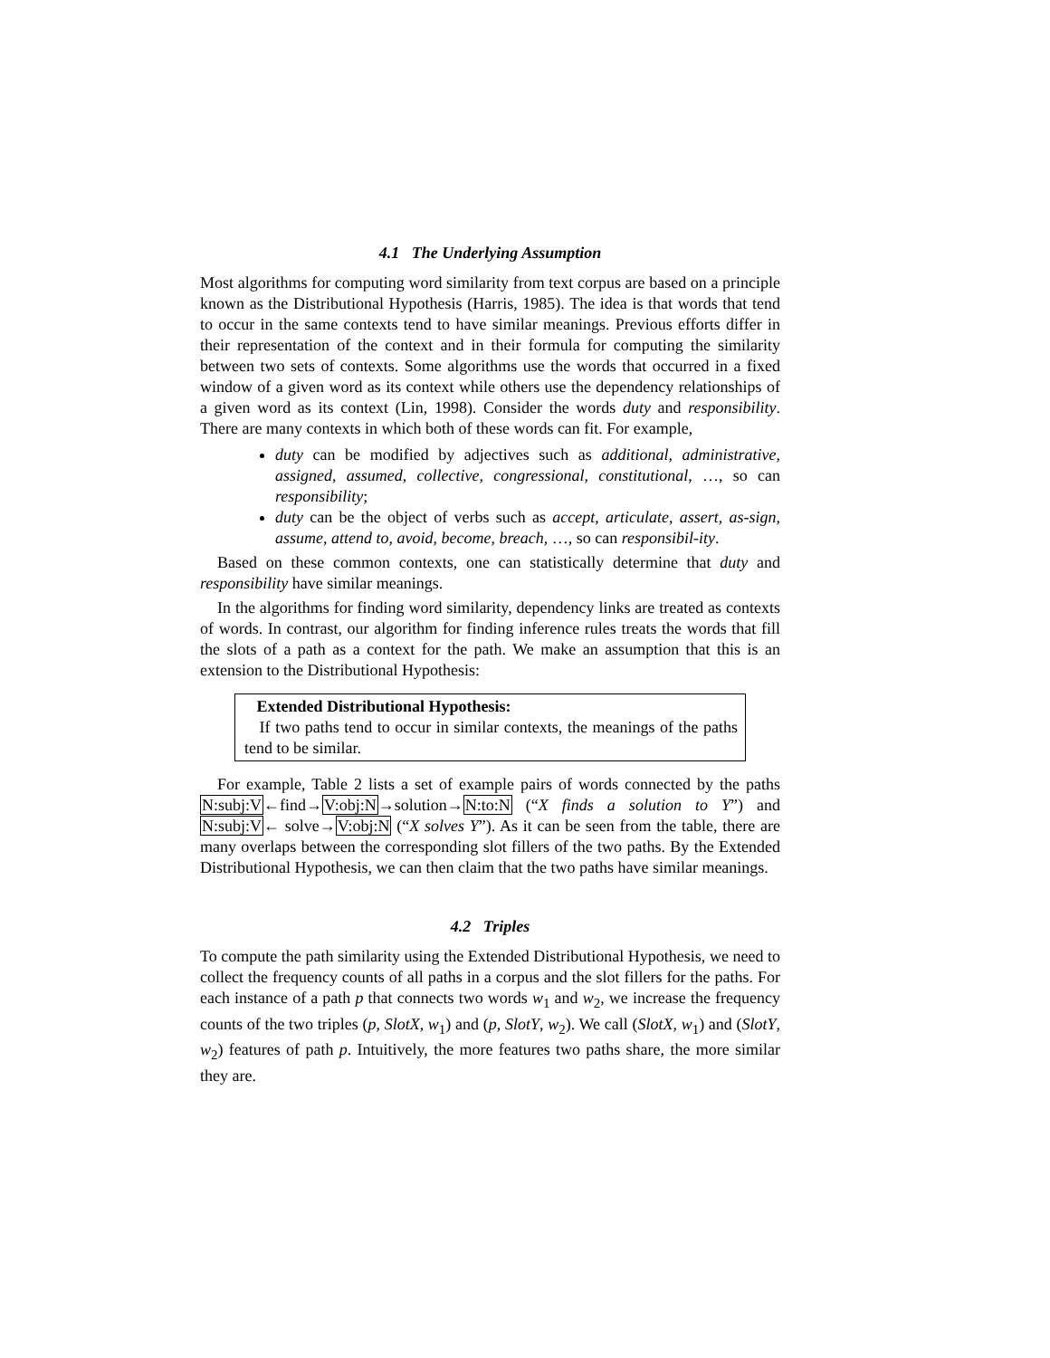4.1 The Underlying Assumption
Most algorithms for computing word similarity from text corpus are based on a principle known as the Distributional Hypothesis (Harris, 1985). The idea is that words that tend to occur in the same contexts tend to have similar meanings. Previous efforts differ in their representation of the context and in their formula for computing the similarity between two sets of contexts. Some algorithms use the words that occurred in a fixed window of a given word as its context while others use the dependency relationships of a given word as its context (Lin, 1998). Consider the words duty and responsibility. There are many contexts in which both of these words can fit. For example,
duty can be modified by adjectives such as additional, administrative, assigned, assumed, collective, congressional, constitutional, …, so can responsibility;
duty can be the object of verbs such as accept, articulate, assert, as-sign, assume, attend to, avoid, become, breach, …, so can responsibil-ity.
Based on these common contexts, one can statistically determine that duty and responsibility have similar meanings.
In the algorithms for finding word similarity, dependency links are treated as contexts of words. In contrast, our algorithm for finding inference rules treats the words that fill the slots of a path as a context for the path. We make an assumption that this is an extension to the Distributional Hypothesis:
Extended Distributional Hypothesis:
If two paths tend to occur in similar contexts, the meanings of the paths tend to be similar.
For example, Table 2 lists a set of example pairs of words connected by the paths N:subj:V←find→V:obj:N→solution→N:to:N (“X finds a solution to Y”) and N:subj:V← solve→V:obj:N (“X solves Y”). As it can be seen from the table, there are many overlaps between the corresponding slot fillers of the two paths. By the Extended Distributional Hypothesis, we can then claim that the two paths have similar meanings.
4.2 Triples
To compute the path similarity using the Extended Distributional Hypothesis, we need to collect the frequency counts of all paths in a corpus and the slot fillers for the paths. For each instance of a path p that connects two words w<sub>1</sub> and w<sub>2</sub>, we increase the frequency counts of the two triples (p, SlotX, w<sub>1</sub>) and (p, SlotY, w<sub>2</sub>). We call (SlotX, w<sub>1</sub>) and (SlotY, w<sub>2</sub>) features of path p. Intuitively, the more features two paths share, the more similar they are.